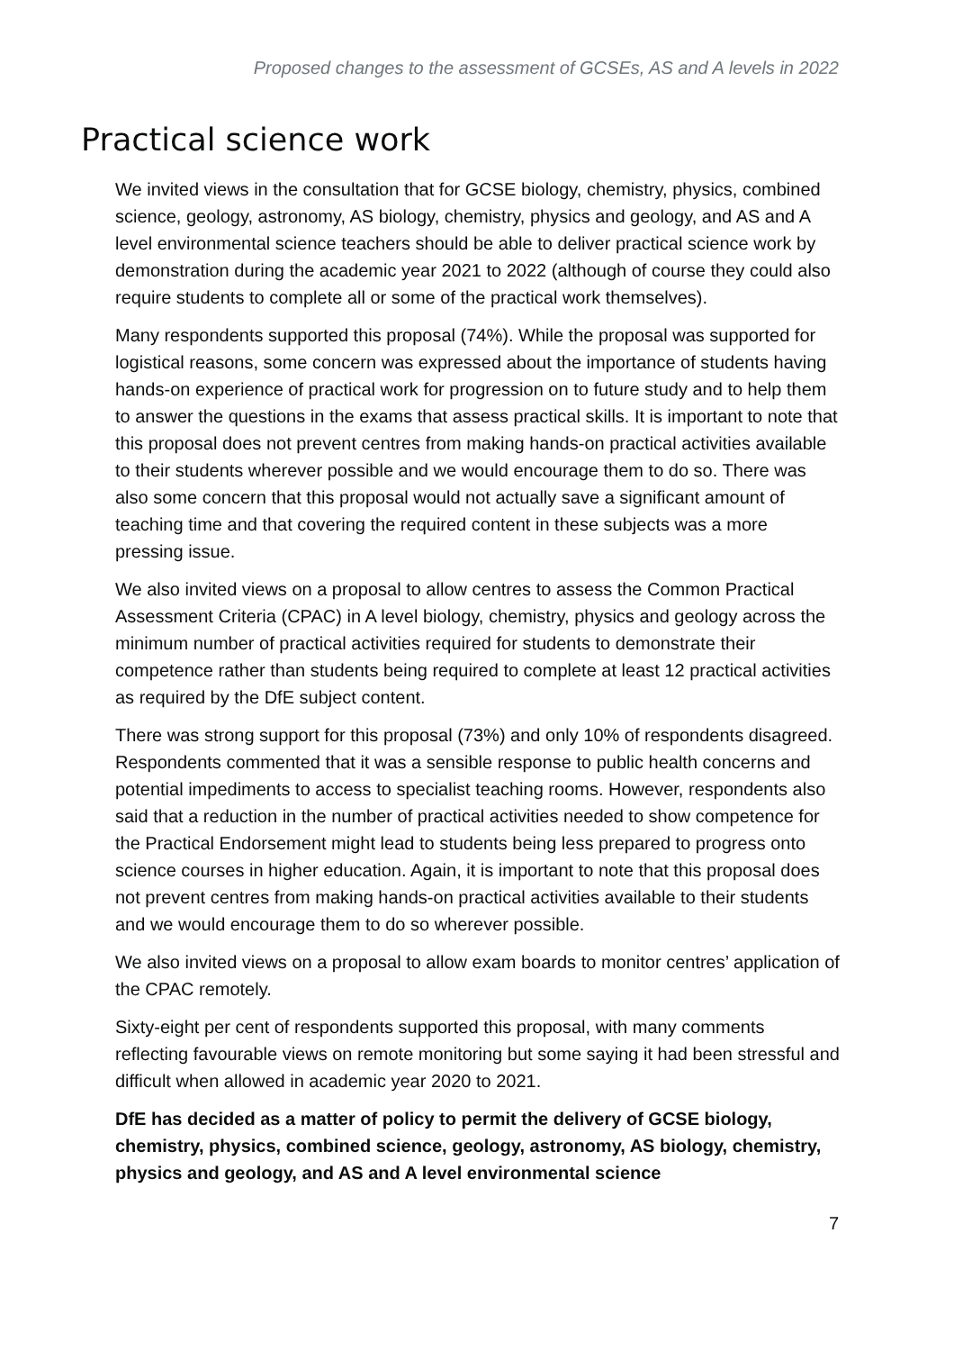Proposed changes to the assessment of GCSEs, AS and A levels in 2022
Practical science work
We invited views in the consultation that for GCSE biology, chemistry, physics, combined science, geology, astronomy, AS biology, chemistry, physics and geology, and AS and A level environmental science teachers should be able to deliver practical science work by demonstration during the academic year 2021 to 2022 (although of course they could also require students to complete all or some of the practical work themselves).
Many respondents supported this proposal (74%). While the proposal was supported for logistical reasons, some concern was expressed about the importance of students having hands-on experience of practical work for progression on to future study and to help them to answer the questions in the exams that assess practical skills. It is important to note that this proposal does not prevent centres from making hands-on practical activities available to their students wherever possible and we would encourage them to do so. There was also some concern that this proposal would not actually save a significant amount of teaching time and that covering the required content in these subjects was a more pressing issue.
We also invited views on a proposal to allow centres to assess the Common Practical Assessment Criteria (CPAC) in A level biology, chemistry, physics and geology across the minimum number of practical activities required for students to demonstrate their competence rather than students being required to complete at least 12 practical activities as required by the DfE subject content.
There was strong support for this proposal (73%) and only 10% of respondents disagreed. Respondents commented that it was a sensible response to public health concerns and potential impediments to access to specialist teaching rooms. However, respondents also said that a reduction in the number of practical activities needed to show competence for the Practical Endorsement might lead to students being less prepared to progress onto science courses in higher education. Again, it is important to note that this proposal does not prevent centres from making hands-on practical activities available to their students and we would encourage them to do so wherever possible.
We also invited views on a proposal to allow exam boards to monitor centres’ application of the CPAC remotely.
Sixty-eight per cent of respondents supported this proposal, with many comments reflecting favourable views on remote monitoring but some saying it had been stressful and difficult when allowed in academic year 2020 to 2021.
DfE has decided as a matter of policy to permit the delivery of GCSE biology, chemistry, physics, combined science, geology, astronomy, AS biology, chemistry, physics and geology, and AS and A level environmental science
7